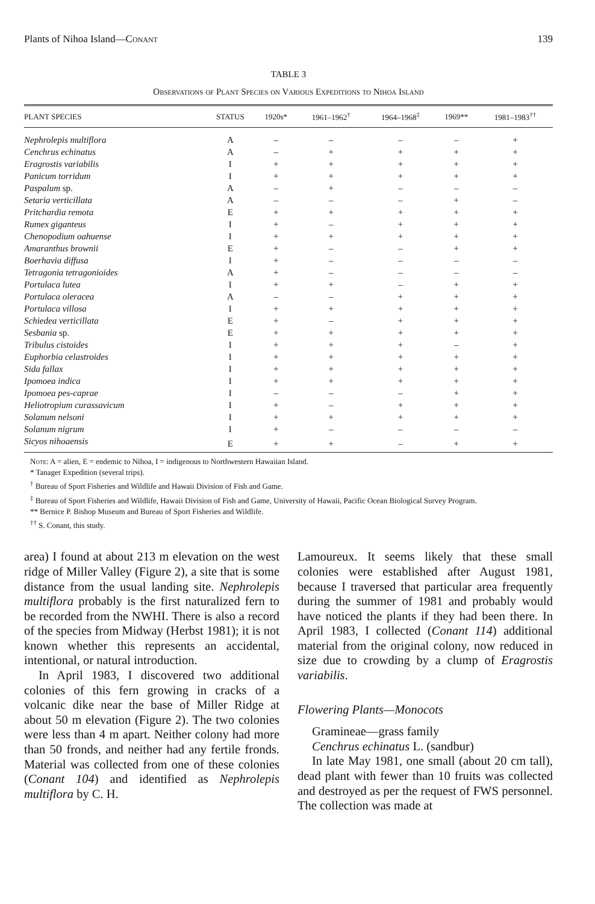Plants of Nihoa Island—Conant 139
TABLE 3
Observations of Plant Species on Various Expeditions to Nihoa Island
| PLANT SPECIES | STATUS | 1920s* | 1961–1962<sup>†</sup> | 1964–1968<sup>‡</sup> | 1969** | 1981–1983<sup>††</sup> |
| --- | --- | --- | --- | --- | --- | --- |
| Nephrolepis multiflora | A | – | – | – | – | + |
| Cenchrus echinatus | A | – | + | + | + | + |
| Eragrostis variabilis | I | + | + | + | + | + |
| Panicum torridum | I | + | + | + | + | + |
| Paspalum sp. | A | – | + | – | – | – |
| Setaria verticillata | A | – | – | – | + | – |
| Pritchardia remota | E | + | + | + | + | + |
| Rumex giganteus | I | + | – | + | + | + |
| Chenopodium oahuense | I | + | + | + | + | + |
| Amaranthus brownii | E | + | – | – | + | + |
| Boerhavia diffusa | I | + | – | – | – | – |
| Tetragonia tetragonioides | A | + | – | – | – | – |
| Portulaca lutea | I | + | + | – | + | + |
| Portulaca oleracea | A | – | – | + | + | + |
| Portulaca villosa | I | + | + | + | + | + |
| Schiedea verticillata | E | + | – | + | + | + |
| Sesbania sp. | E | + | + | + | + | + |
| Tribulus cistoides | I | + | + | + | – | + |
| Euphorbia celastroides | I | + | + | + | + | + |
| Sida fallax | I | + | + | + | + | + |
| Ipomoea indica | I | + | + | + | + | + |
| Ipomoea pes-caprae | I | – | – | – | + | + |
| Heliotropium curassavicum | I | + | – | + | + | + |
| Solanum nelsoni | I | + | + | + | + | + |
| Solanum nigrum | I | + | – | – | – | – |
| Sicyos nihoaensis | E | + | + | – | + | + |
Note: A = alien, E = endemic to Nihoa, I = indigenous to Northwestern Hawaiian Island.
* Tanager Expedition (several trips).
<sup>†</sup> Bureau of Sport Fisheries and Wildlife and Hawaii Division of Fish and Game.
<sup>‡</sup> Bureau of Sport Fisheries and Wildlife, Hawaii Division of Fish and Game, University of Hawaii, Pacific Ocean Biological Survey Program.
** Bernice P. Bishop Museum and Bureau of Sport Fisheries and Wildlife.
<sup>††</sup> S. Conant, this study.
area) I found at about 213 m elevation on the west ridge of Miller Valley (Figure 2), a site that is some distance from the usual landing site. Nephrolepis multiflora probably is the first naturalized fern to be recorded from the NWHI. There is also a record of the species from Midway (Herbst 1981); it is not known whether this represents an accidental, intentional, or natural introduction.
In April 1983, I discovered two additional colonies of this fern growing in cracks of a volcanic dike near the base of Miller Ridge at about 50 m elevation (Figure 2). The two colonies were less than 4 m apart. Neither colony had more than 50 fronds, and neither had any fertile fronds. Material was collected from one of these colonies (Conant 104) and identified as Nephrolepis multiflora by C. H.
Lamoureux. It seems likely that these small colonies were established after August 1981, because I traversed that particular area frequently during the summer of 1981 and probably would have noticed the plants if they had been there. In April 1983, I collected (Conant 114) additional material from the original colony, now reduced in size due to crowding by a clump of Eragrostis variabilis.
Flowering Plants—Monocots
Gramineae—grass family
Cenchrus echinatus L. (sandbur)
In late May 1981, one small (about 20 cm tall), dead plant with fewer than 10 fruits was collected and destroyed as per the request of FWS personnel. The collection was made at